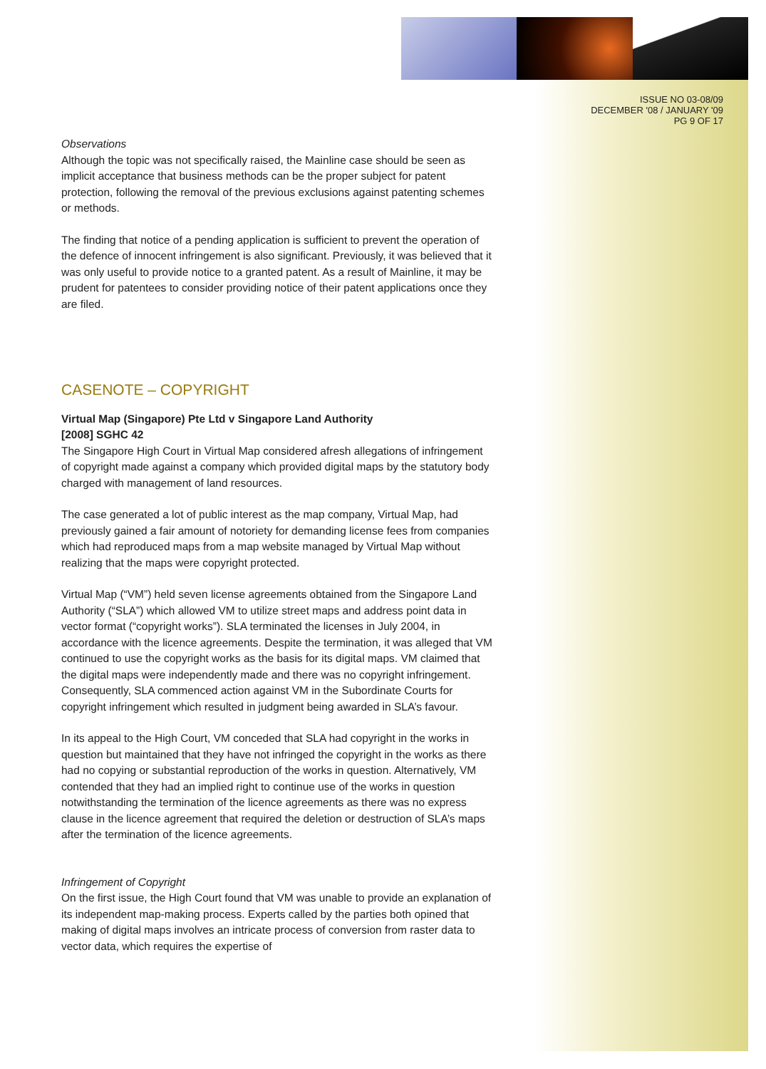ISSUE NO 03-08/09
DECEMBER '08 / JANUARY '09
PG 9 OF 17
Observations
Although the topic was not specifically raised, the Mainline case should be seen as implicit acceptance that business methods can be the proper subject for patent protection, following the removal of the previous exclusions against patenting schemes or methods.
The finding that notice of a pending application is sufficient to prevent the operation of the defence of innocent infringement is also significant. Previously, it was believed that it was only useful to provide notice to a granted patent. As a result of Mainline, it may be prudent for patentees to consider providing notice of their patent applications once they are filed.
CASENOTE – COPYRIGHT
Virtual Map (Singapore) Pte Ltd v Singapore Land Authority
[2008] SGHC 42
The Singapore High Court in Virtual Map considered afresh allegations of infringement of copyright made against a company which provided digital maps by the statutory body charged with management of land resources.
The case generated a lot of public interest as the map company, Virtual Map, had previously gained a fair amount of notoriety for demanding license fees from companies which had reproduced maps from a map website managed by Virtual Map without realizing that the maps were copyright protected.
Virtual Map (“VM”) held seven license agreements obtained from the Singapore Land Authority (“SLA”) which allowed VM to utilize street maps and address point data in vector format (“copyright works”). SLA terminated the licenses in July 2004, in accordance with the licence agreements. Despite the termination, it was alleged that VM continued to use the copyright works as the basis for its digital maps. VM claimed that the digital maps were independently made and there was no copyright infringement. Consequently, SLA commenced action against VM in the Subordinate Courts for copyright infringement which resulted in judgment being awarded in SLA’s favour.
In its appeal to the High Court, VM conceded that SLA had copyright in the works in question but maintained that they have not infringed the copyright in the works as there had no copying or substantial reproduction of the works in question. Alternatively, VM contended that they had an implied right to continue use of the works in question notwithstanding the termination of the licence agreements as there was no express clause in the licence agreement that required the deletion or destruction of SLA’s maps after the termination of the licence agreements.
Infringement of Copyright
On the first issue, the High Court found that VM was unable to provide an explanation of its independent map-making process. Experts called by the parties both opined that making of digital maps involves an intricate process of conversion from raster data to vector data, which requires the expertise of